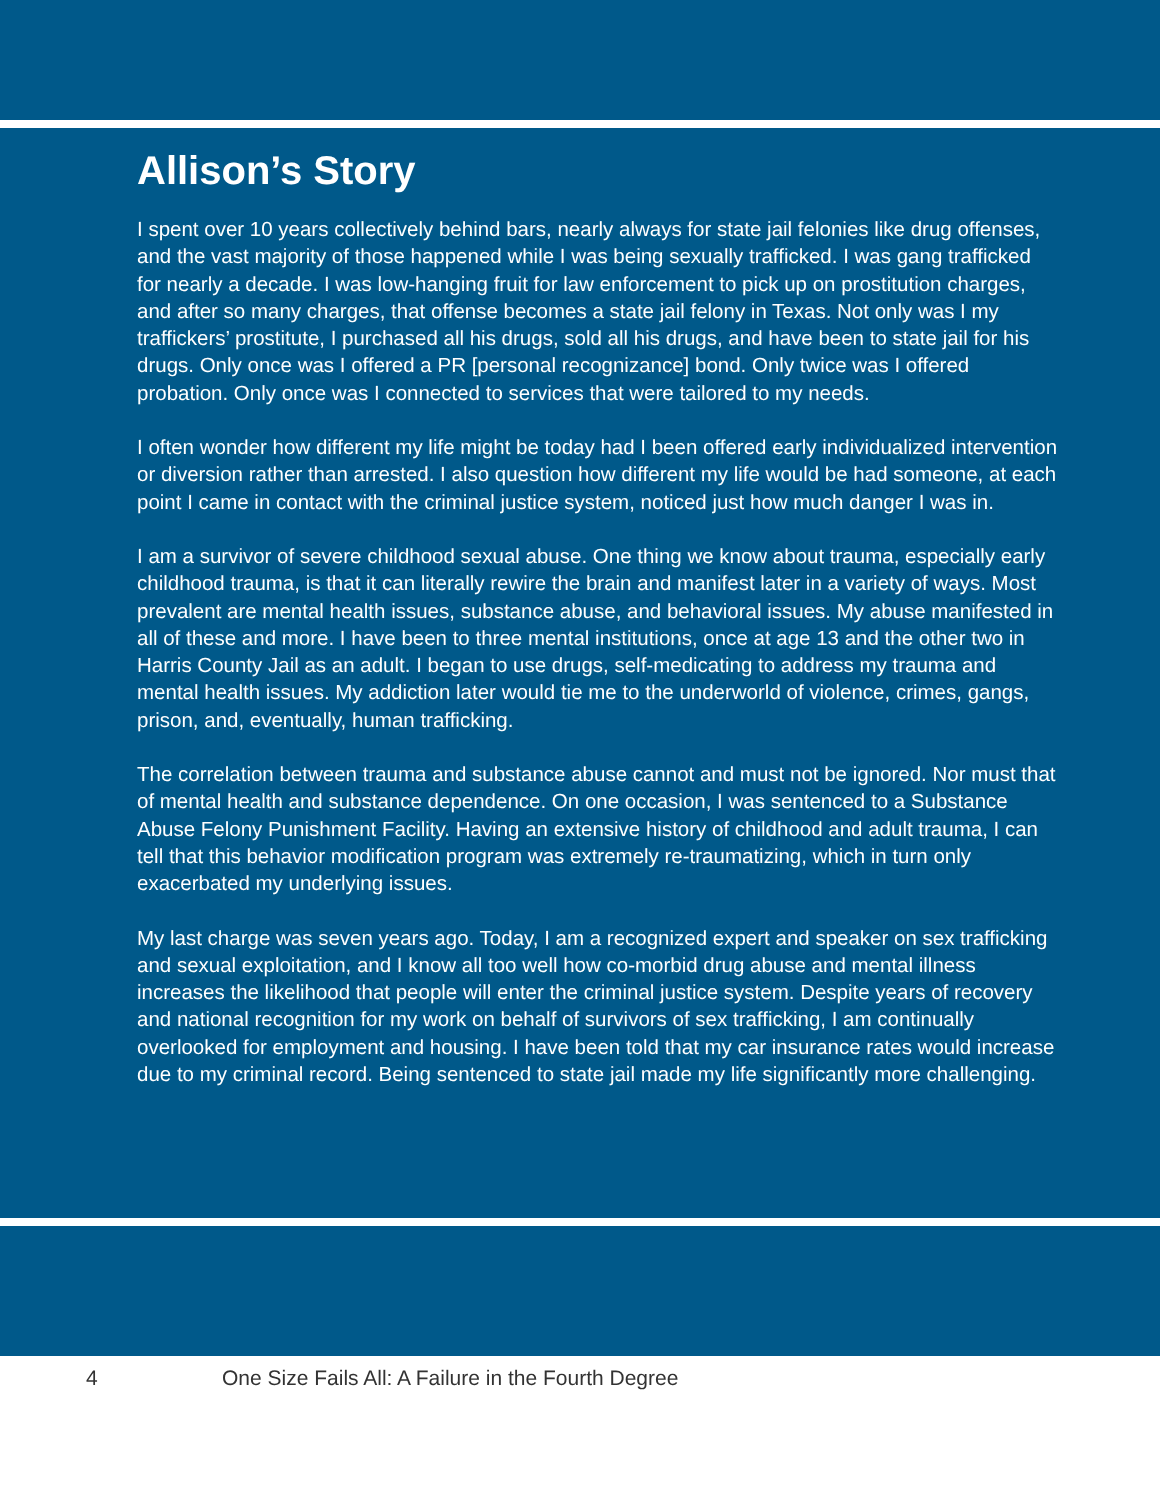Allison’s Story
I spent over 10 years collectively behind bars, nearly always for state jail felonies like drug offenses, and the vast majority of those happened while I was being sexually trafficked. I was gang trafficked for nearly a decade. I was low-hanging fruit for law enforcement to pick up on prostitution charges, and after so many charges, that offense becomes a state jail felony in Texas. Not only was I my traffickers’ prostitute, I purchased all his drugs, sold all his drugs, and have been to state jail for his drugs. Only once was I offered a PR [personal recognizance] bond. Only twice was I offered probation. Only once was I connected to services that were tailored to my needs.
I often wonder how different my life might be today had I been offered early individualized intervention or diversion rather than arrested. I also question how different my life would be had someone, at each point I came in contact with the criminal justice system, noticed just how much danger I was in.
I am a survivor of severe childhood sexual abuse. One thing we know about trauma, especially early childhood trauma, is that it can literally rewire the brain and manifest later in a variety of ways. Most prevalent are mental health issues, substance abuse, and behavioral issues. My abuse manifested in all of these and more. I have been to three mental institutions, once at age 13 and the other two in Harris County Jail as an adult. I began to use drugs, self-medicating to address my trauma and mental health issues. My addiction later would tie me to the underworld of violence, crimes, gangs, prison, and, eventually, human trafficking.
The correlation between trauma and substance abuse cannot and must not be ignored. Nor must that of mental health and substance dependence. On one occasion, I was sentenced to a Substance Abuse Felony Punishment Facility. Having an extensive history of childhood and adult trauma, I can tell that this behavior modification program was extremely re-traumatizing, which in turn only exacerbated my underlying issues.
My last charge was seven years ago. Today, I am a recognized expert and speaker on sex trafficking and sexual exploitation, and I know all too well how co-morbid drug abuse and mental illness increases the likelihood that people will enter the criminal justice system. Despite years of recovery and national recognition for my work on behalf of survivors of sex trafficking, I am continually overlooked for employment and housing. I have been told that my car insurance rates would increase due to my criminal record. Being sentenced to state jail made my life significantly more challenging.
4 One Size Fails All: A Failure in the Fourth Degree